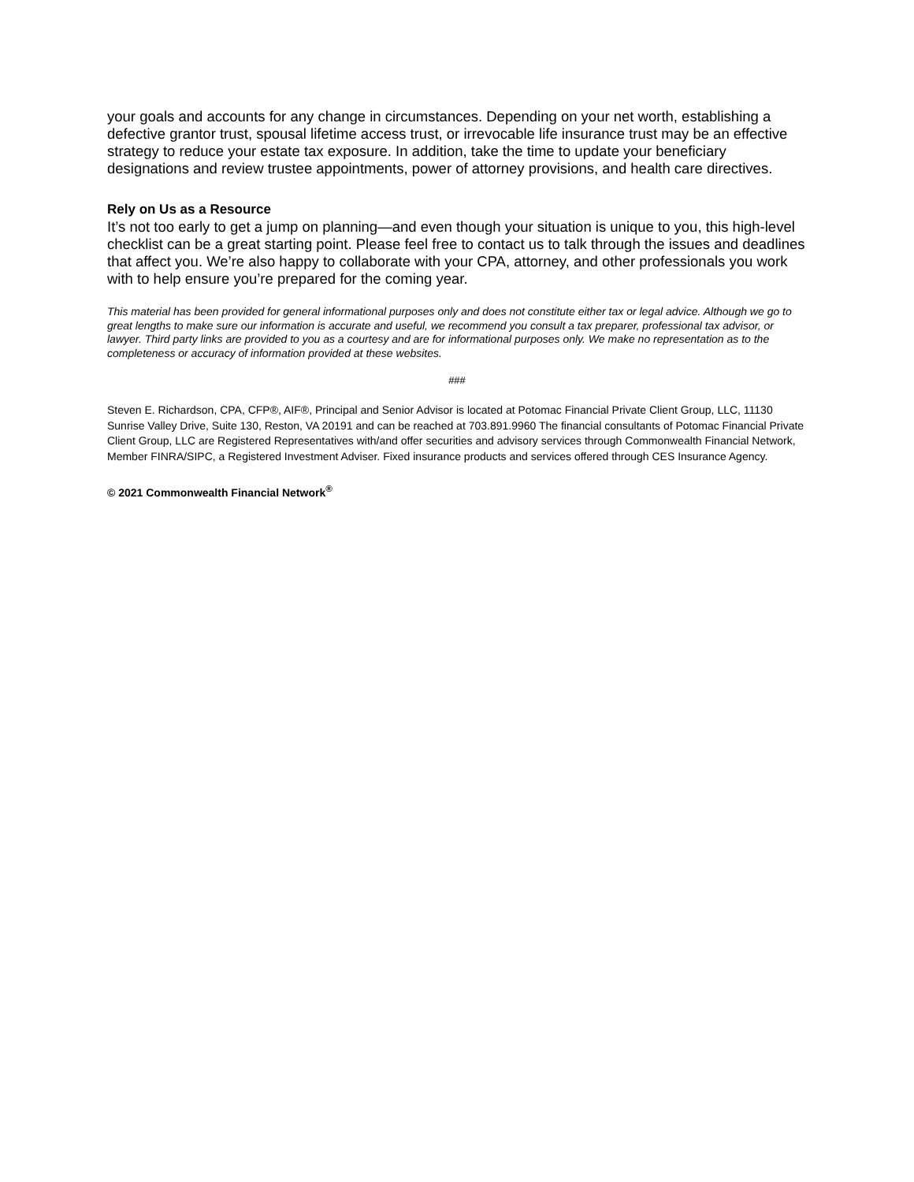your goals and accounts for any change in circumstances. Depending on your net worth, establishing a defective grantor trust, spousal lifetime access trust, or irrevocable life insurance trust may be an effective strategy to reduce your estate tax exposure. In addition, take the time to update your beneficiary designations and review trustee appointments, power of attorney provisions, and health care directives.
Rely on Us as a Resource
It’s not too early to get a jump on planning—and even though your situation is unique to you, this high-level checklist can be a great starting point. Please feel free to contact us to talk through the issues and deadlines that affect you. We’re also happy to collaborate with your CPA, attorney, and other professionals you work with to help ensure you’re prepared for the coming year.
This material has been provided for general informational purposes only and does not constitute either tax or legal advice. Although we go to great lengths to make sure our information is accurate and useful, we recommend you consult a tax preparer, professional tax advisor, or lawyer. Third party links are provided to you as a courtesy and are for informational purposes only. We make no representation as to the completeness or accuracy of information provided at these websites.
###
Steven E. Richardson, CPA, CFP®, AIF®, Principal and Senior Advisor is located at Potomac Financial Private Client Group, LLC, 11130 Sunrise Valley Drive, Suite 130, Reston, VA 20191 and can be reached at 703.891.9960 The financial consultants of Potomac Financial Private Client Group, LLC are Registered Representatives with/and offer securities and advisory services through Commonwealth Financial Network, Member FINRA/SIPC, a Registered Investment Adviser. Fixed insurance products and services offered through CES Insurance Agency.
© 2021 Commonwealth Financial Network<sup>®</sup>